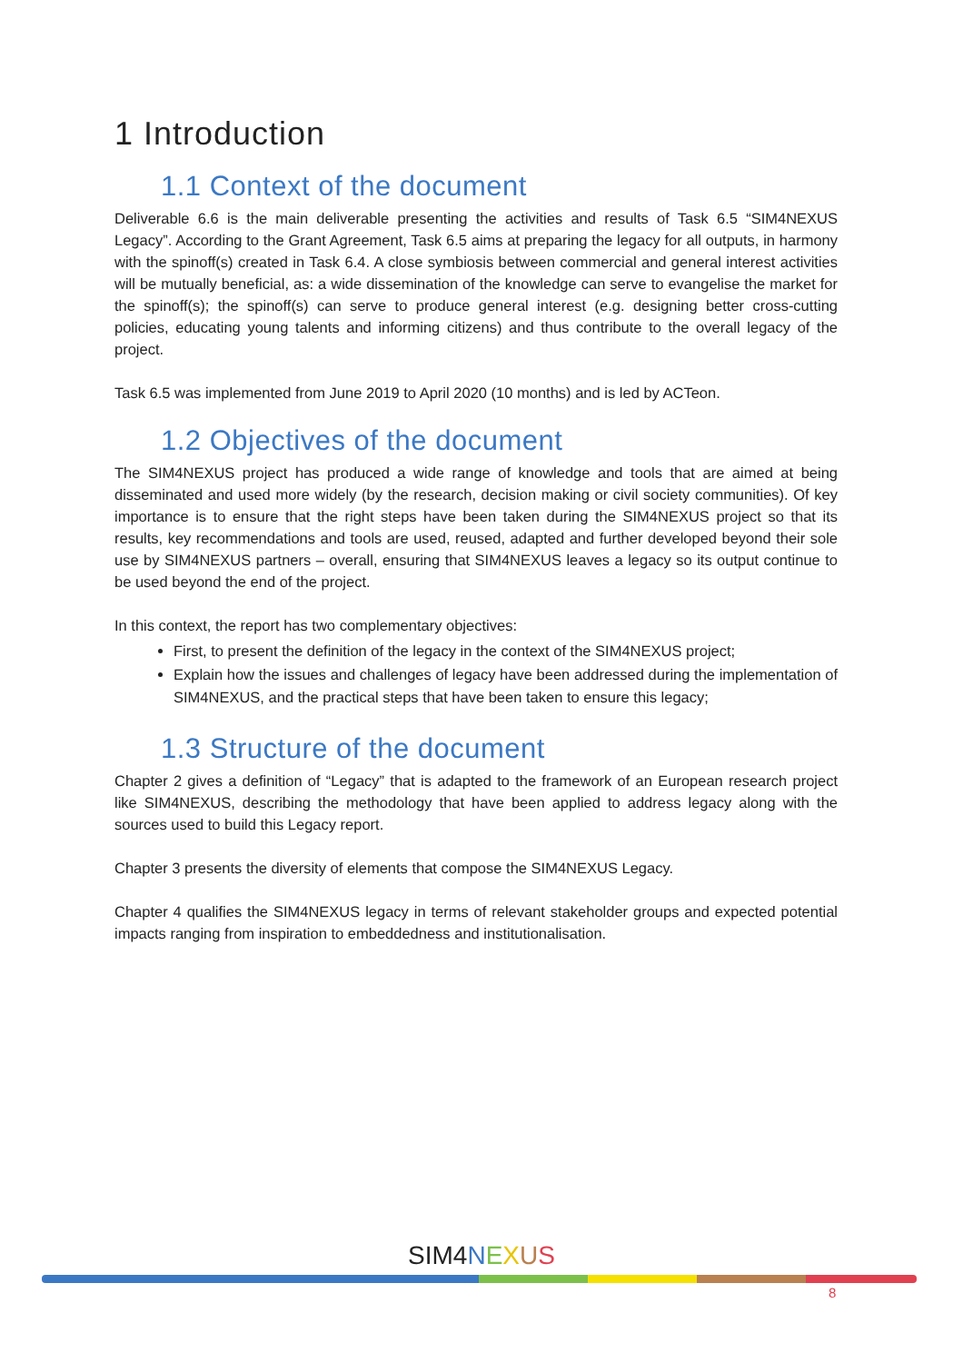1 Introduction
1.1 Context of the document
Deliverable 6.6 is the main deliverable presenting the activities and results of Task 6.5 “SIM4NEXUS Legacy”. According to the Grant Agreement, Task 6.5 aims at preparing the legacy for all outputs, in harmony with the spinoff(s) created in Task 6.4. A close symbiosis between commercial and general interest activities will be mutually beneficial, as: a wide dissemination of the knowledge can serve to evangelise the market for the spinoff(s); the spinoff(s) can serve to produce general interest (e.g. designing better cross-cutting policies, educating young talents and informing citizens) and thus contribute to the overall legacy of the project.
Task 6.5 was implemented from June 2019 to April 2020 (10 months) and is led by ACTeon.
1.2 Objectives of the document
The SIM4NEXUS project has produced a wide range of knowledge and tools that are aimed at being disseminated and used more widely (by the research, decision making or civil society communities). Of key importance is to ensure that the right steps have been taken during the SIM4NEXUS project so that its results, key recommendations and tools are used, reused, adapted and further developed beyond their sole use by SIM4NEXUS partners – overall, ensuring that SIM4NEXUS leaves a legacy so its output continue to be used beyond the end of the project.
In this context, the report has two complementary objectives:
First, to present the definition of the legacy in the context of the SIM4NEXUS project;
Explain how the issues and challenges of legacy have been addressed during the implementation of SIM4NEXUS, and the practical steps that have been taken to ensure this legacy;
1.3 Structure of the document
Chapter 2 gives a definition of “Legacy” that is adapted to the framework of an European research project like SIM4NEXUS, describing the methodology that have been applied to address legacy along with the sources used to build this Legacy report.
Chapter 3 presents the diversity of elements that compose the SIM4NEXUS Legacy.
Chapter 4 qualifies the SIM4NEXUS legacy in terms of relevant stakeholder groups and expected potential impacts ranging from inspiration to embeddedness and institutionalisation.
SIM4 NEXUS
8